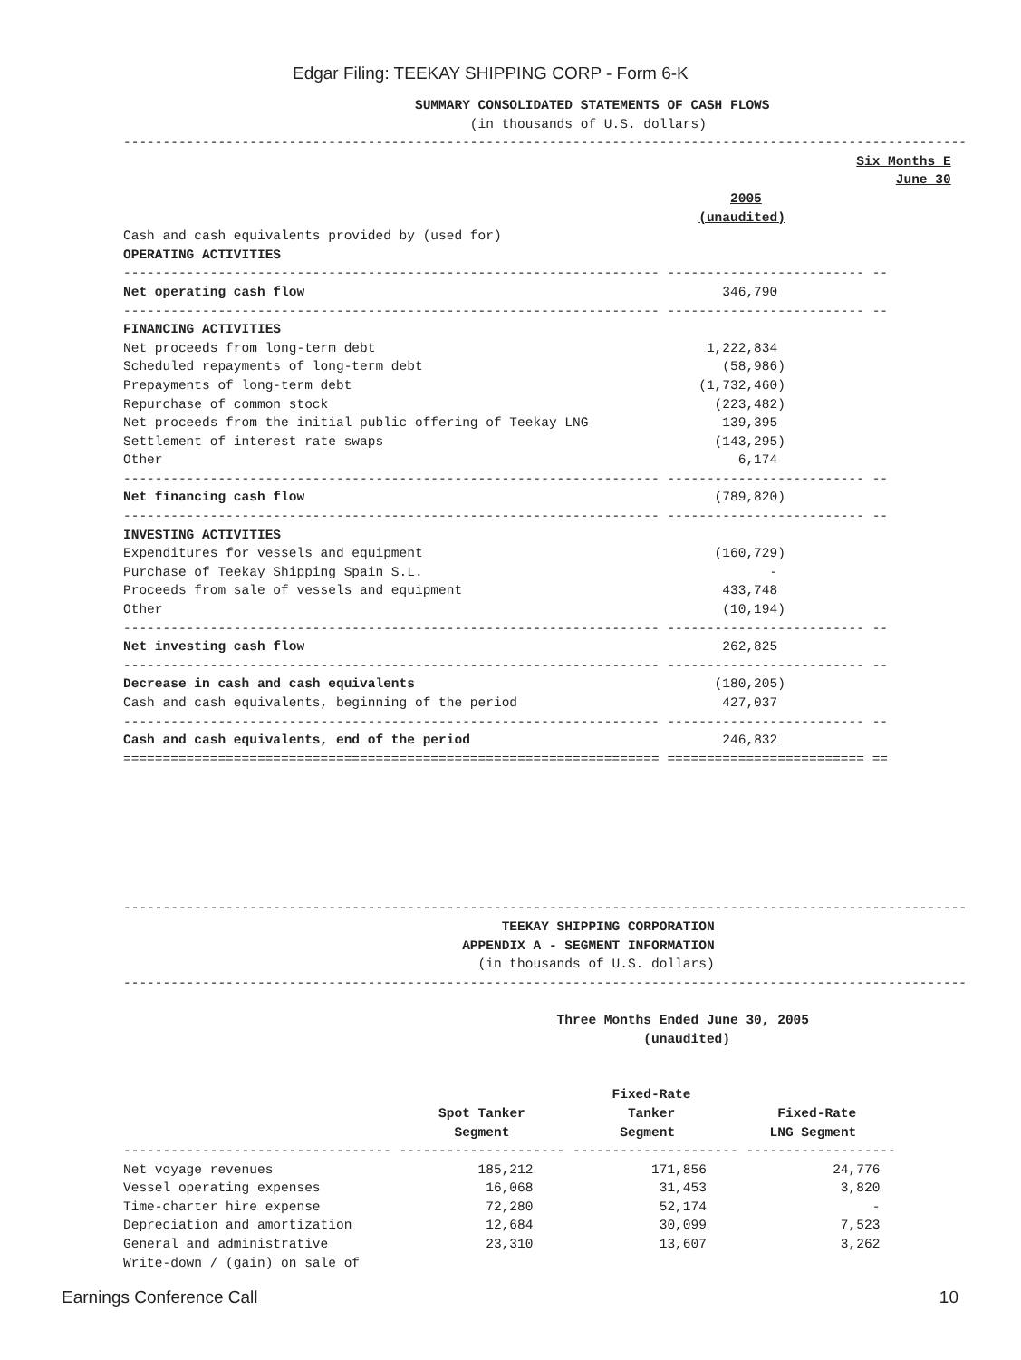Edgar Filing: TEEKAY SHIPPING CORP - Form 6-K
                                     SUMMARY CONSOLIDATED STATEMENTS OF CASH FLOWS
                                            (in thousands of U.S. dollars)
-----------------------------------------------------------------------------------------------------------
                                                                                             Six Months E
                                                                                                  June 30
                                                                             2005
                                                                         (unaudited)
Cash and cash equivalents provided by (used for)
OPERATING ACTIVITIES
-------------------------------------------------------------------- ------------------------- --
Net operating cash flow                                                     346,790
-------------------------------------------------------------------- ------------------------- --
FINANCING ACTIVITIES
Net proceeds from long-term debt                                          1,222,834
Scheduled repayments of long-term debt                                      (58,986)
Prepayments of long-term debt                                            (1,732,460)
Repurchase of common stock                                                 (223,482)
Net proceeds from the initial public offering of Teekay LNG                 139,395
Settlement of interest rate swaps                                          (143,295)
Other                                                                         6,174
-------------------------------------------------------------------- ------------------------- --
Net financing cash flow                                                    (789,820)
-------------------------------------------------------------------- ------------------------- --
INVESTING ACTIVITIES
Expenditures for vessels and equipment                                     (160,729)
Purchase of Teekay Shipping Spain S.L.                                            -
Proceeds from sale of vessels and equipment                                 433,748
Other                                                                       (10,194)
-------------------------------------------------------------------- ------------------------- --
Net investing cash flow                                                     262,825
-------------------------------------------------------------------- ------------------------- --
Decrease in cash and cash equivalents                                      (180,205)
Cash and cash equivalents, beginning of the period                          427,037
-------------------------------------------------------------------- ------------------------- --
Cash and cash equivalents, end of the period                                246,832
==================================================================== ========================= ==
-----------------------------------------------------------------------------------------------------------
                                                TEEKAY SHIPPING CORPORATION
                                           APPENDIX A - SEGMENT INFORMATION
                                             (in thousands of U.S. dollars)
-----------------------------------------------------------------------------------------------------------

                                                       Three Months Ended June 30, 2005
                                                                  (unaudited)


                                                              Fixed-Rate
                                        Spot Tanker             Tanker             Fixed-Rate
                                          Segment              Segment            LNG Segment
---------------------------------- --------------------- --------------------- -------------------
Net voyage revenues                          185,212               171,856                24,776
Vessel operating expenses                     16,068                31,453                 3,820
Time-charter hire expense                     72,280                52,174                     -
Depreciation and amortization                 12,684                30,099                 7,523
General and administrative                    23,310                13,607                 3,262
Write-down / (gain) on sale of
Earnings Conference Call 10